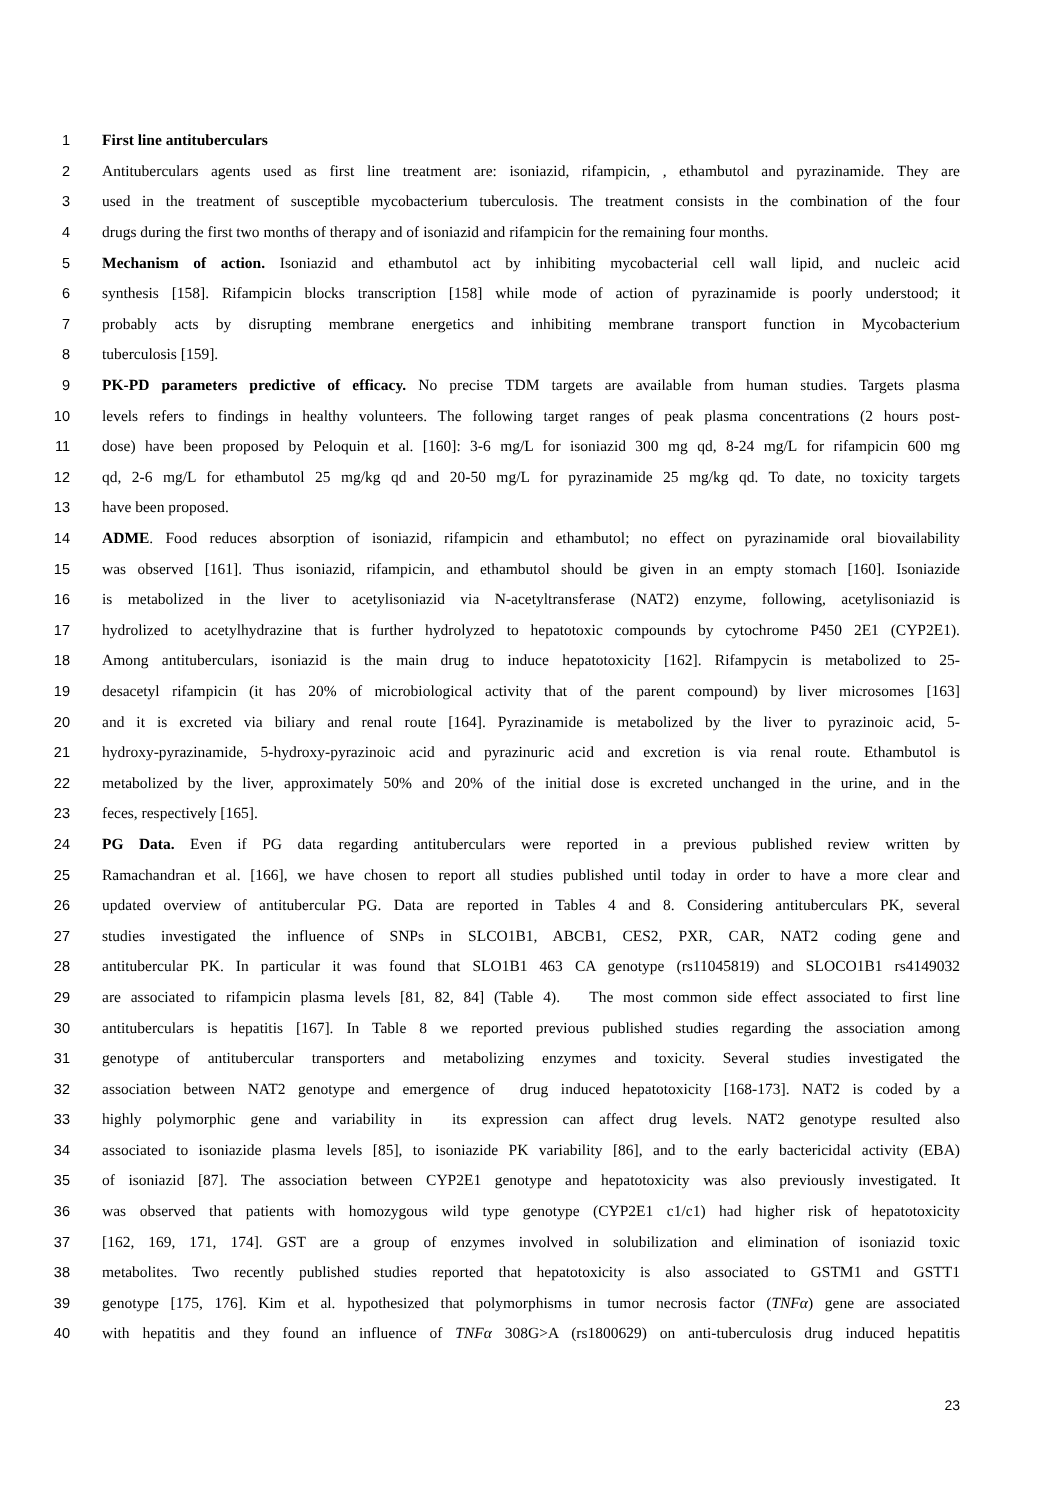1 First line antituberculars
2 Antituberculars agents used as first line treatment are: isoniazid, rifampicin, , ethambutol and pyrazinamide. They are
3 used in the treatment of susceptible mycobacterium tuberculosis. The treatment consists in the combination of the four
4 drugs during the first two months of therapy and of isoniazid and rifampicin for the remaining four months.
5 Mechanism of action. Isoniazid and ethambutol act by inhibiting mycobacterial cell wall lipid, and nucleic acid
6 synthesis [158]. Rifampicin blocks transcription [158] while mode of action of pyrazinamide is poorly understood; it
7 probably acts by disrupting membrane energetics and inhibiting membrane transport function in Mycobacterium
8 tuberculosis [159].
9 PK-PD parameters predictive of efficacy. No precise TDM targets are available from human studies. Targets plasma
10 levels refers to findings in healthy volunteers. The following target ranges of peak plasma concentrations (2 hours post-
11 dose) have been proposed by Peloquin et al. [160]: 3-6 mg/L for isoniazid 300 mg qd, 8-24 mg/L for rifampicin 600 mg
12 qd, 2-6 mg/L for ethambutol 25 mg/kg qd and 20-50 mg/L for pyrazinamide 25 mg/kg qd. To date, no toxicity targets
13 have been proposed.
14 ADME. Food reduces absorption of isoniazid, rifampicin and ethambutol; no effect on pyrazinamide oral biovailability
15 was observed [161]. Thus isoniazid, rifampicin, and ethambutol should be given in an empty stomach [160]. Isoniazide
16 is metabolized in the liver to acetylisoniazid via N-acetyltransferase (NAT2) enzyme, following, acetylisoniazid is
17 hydrolized to acetylhydrazine that is further hydrolyzed to hepatotoxic compounds by cytochrome P450 2E1 (CYP2E1).
18 Among antituberculars, isoniazid is the main drug to induce hepatotoxicity [162]. Rifampycin is metabolized to 25-
19 desacetyl rifampicin (it has 20% of microbiological activity that of the parent compound) by liver microsomes [163]
20 and it is excreted via biliary and renal route [164]. Pyrazinamide is metabolized by the liver to pyrazinoic acid, 5-
21 hydroxy-pyrazinamide, 5-hydroxy-pyrazinoic acid and pyrazinuric acid and excretion is via renal route. Ethambutol is
22 metabolized by the liver, approximately 50% and 20% of the initial dose is excreted unchanged in the urine, and in the
23 feces, respectively [165].
24 PG Data. Even if PG data regarding antituberculars were reported in a previous published review written by
25 Ramachandran et al. [166], we have chosen to report all studies published until today in order to have a more clear and
26 updated overview of antitubercular PG. Data are reported in Tables 4 and 8. Considering antituberculars PK, several
27 studies investigated the influence of SNPs in SLCO1B1, ABCB1, CES2, PXR, CAR, NAT2 coding gene and
28 antitubercular PK. In particular it was found that SLO1B1 463 CA genotype (rs11045819) and SLOCO1B1 rs4149032
29 are associated to rifampicin plasma levels [81, 82, 84] (Table 4). The most common side effect associated to first line
30 antituberculars is hepatitis [167]. In Table 8 we reported previous published studies regarding the association among
31 genotype of antitubercular transporters and metabolizing enzymes and toxicity. Several studies investigated the
32 association between NAT2 genotype and emergence of drug induced hepatotoxicity [168-173]. NAT2 is coded by a
33 highly polymorphic gene and variability in its expression can affect drug levels. NAT2 genotype resulted also
34 associated to isoniazide plasma levels [85], to isoniazide PK variability [86], and to the early bactericidal activity (EBA)
35 of isoniazid [87]. The association between CYP2E1 genotype and hepatotoxicity was also previously investigated. It
36 was observed that patients with homozygous wild type genotype (CYP2E1 c1/c1) had higher risk of hepatotoxicity
37 [162, 169, 171, 174]. GST are a group of enzymes involved in solubilization and elimination of isoniazid toxic
38 metabolites. Two recently published studies reported that hepatotoxicity is also associated to GSTM1 and GSTT1
39 genotype [175, 176]. Kim et al. hypothesized that polymorphisms in tumor necrosis factor (TNFα) gene are associated
40 with hepatitis and they found an influence of TNFα 308G>A (rs1800629) on anti-tuberculosis drug induced hepatitis
23